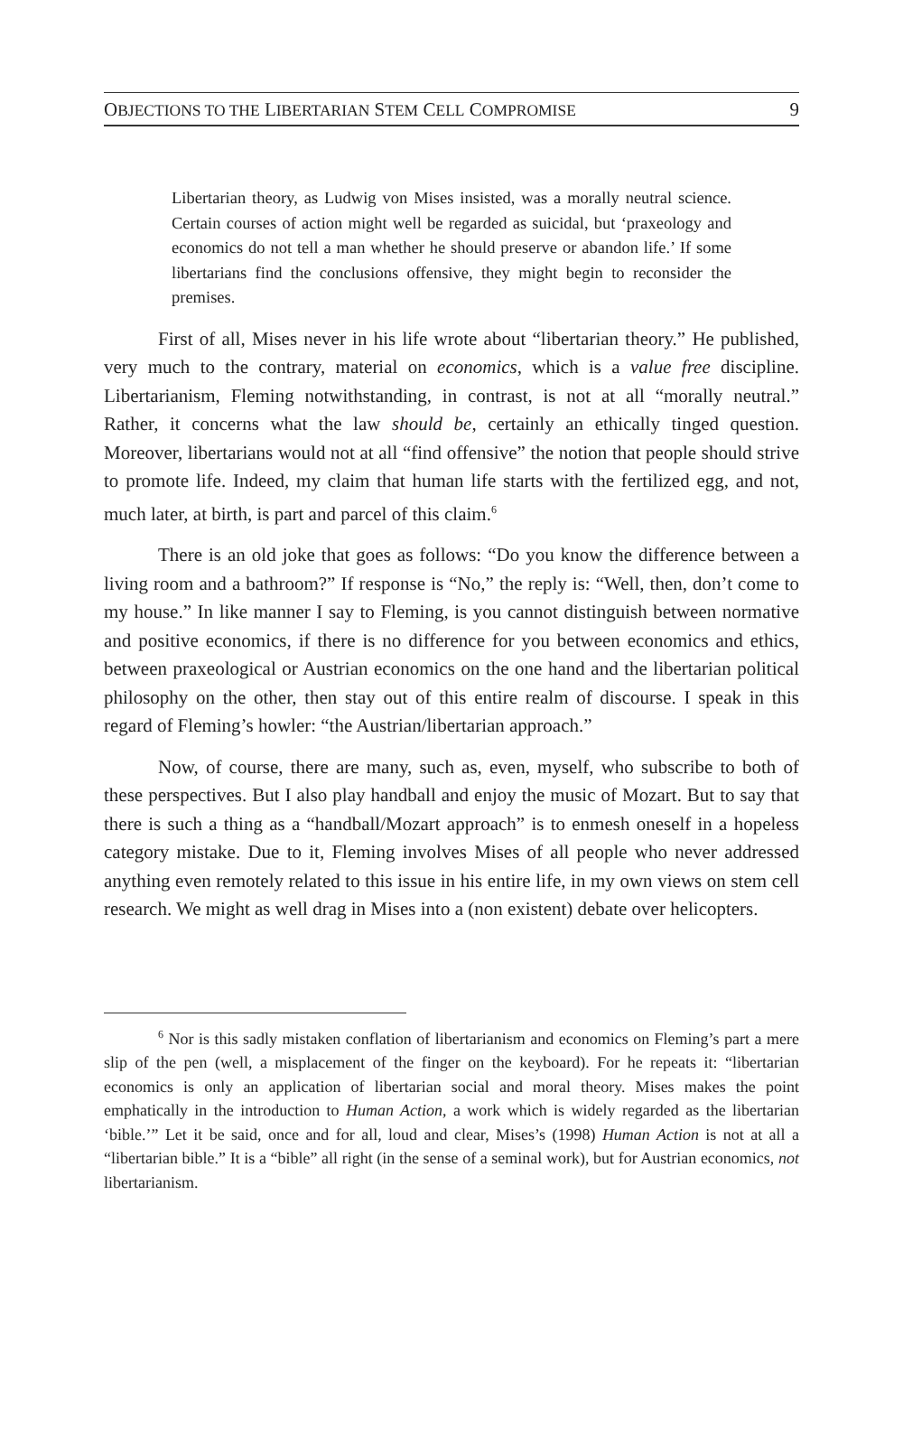OBJECTIONS TO THE LIBERTARIAN STEM CELL COMPROMISE 9
Libertarian theory, as Ludwig von Mises insisted, was a morally neutral science. Certain courses of action might well be regarded as suicidal, but ‘praxeology and economics do not tell a man whether he should preserve or abandon life.’ If some libertarians find the conclusions offensive, they might begin to reconsider the premises.
First of all, Mises never in his life wrote about “libertarian theory.” He published, very much to the contrary, material on economics, which is a value free discipline. Libertarianism, Fleming notwithstanding, in contrast, is not at all “morally neutral.” Rather, it concerns what the law should be, certainly an ethically tinged question. Moreover, libertarians would not at all “find offensive” the notion that people should strive to promote life. Indeed, my claim that human life starts with the fertilized egg, and not, much later, at birth, is part and parcel of this claim.<sup>6</sup>
There is an old joke that goes as follows: “Do you know the difference between a living room and a bathroom?” If response is “No,” the reply is: “Well, then, don’t come to my house.” In like manner I say to Fleming, is you cannot distinguish between normative and positive economics, if there is no difference for you between economics and ethics, between praxeological or Austrian economics on the one hand and the libertarian political philosophy on the other, then stay out of this entire realm of discourse. I speak in this regard of Fleming’s howler: “the Austrian/libertarian approach.”
Now, of course, there are many, such as, even, myself, who subscribe to both of these perspectives. But I also play handball and enjoy the music of Mozart. But to say that there is such a thing as a “handball/Mozart approach” is to enmesh oneself in a hopeless category mistake. Due to it, Fleming involves Mises of all people who never addressed anything even remotely related to this issue in his entire life, in my own views on stem cell research. We might as well drag in Mises into a (non existent) debate over helicopters.
<sup>6</sup> Nor is this sadly mistaken conflation of libertarianism and economics on Fleming’s part a mere slip of the pen (well, a misplacement of the finger on the keyboard). For he repeats it: “libertarian economics is only an application of libertarian social and moral theory. Mises makes the point emphatically in the introduction to Human Action, a work which is widely regarded as the libertarian ‘bible.’” Let it be said, once and for all, loud and clear, Mises’s (1998) Human Action is not at all a “libertarian bible.” It is a “bible” all right (in the sense of a seminal work), but for Austrian economics, not libertarianism.